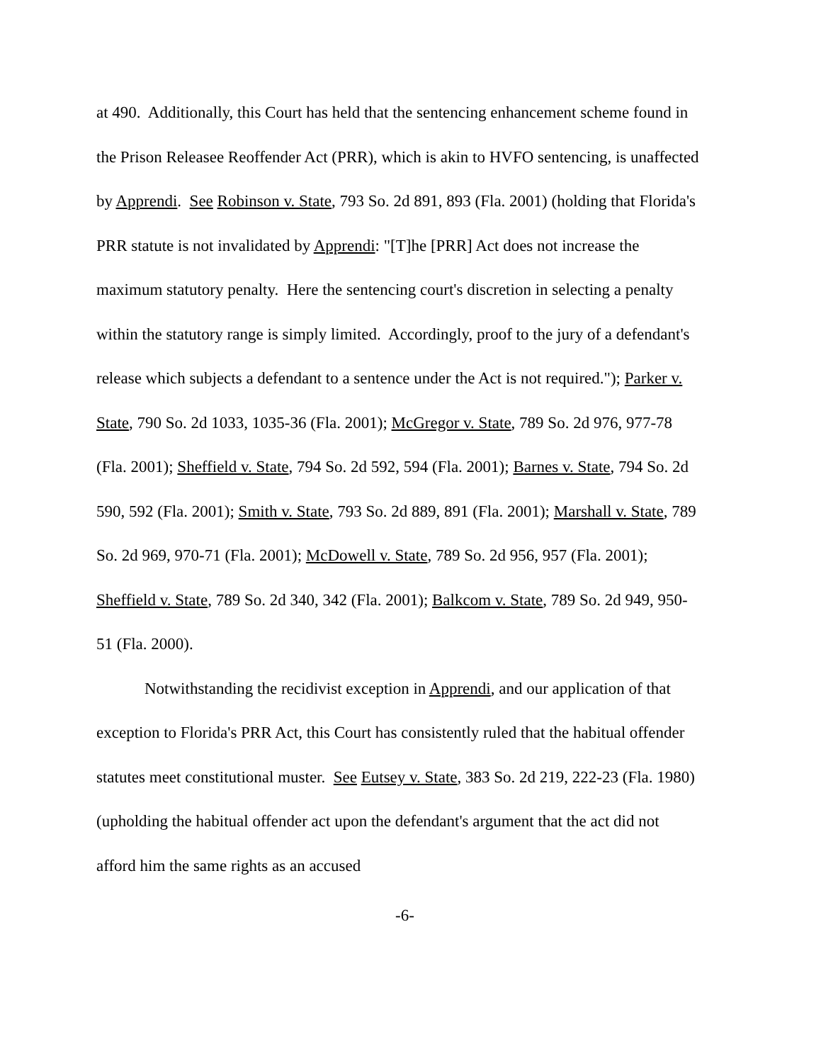at 490. Additionally, this Court has held that the sentencing enhancement scheme found in the Prison Releasee Reoffender Act (PRR), which is akin to HVFO sentencing, is unaffected by Apprendi. See Robinson v. State, 793 So. 2d 891, 893 (Fla. 2001) (holding that Florida's PRR statute is not invalidated by Apprendi: "[T]he [PRR] Act does not increase the maximum statutory penalty. Here the sentencing court's discretion in selecting a penalty within the statutory range is simply limited. Accordingly, proof to the jury of a defendant's release which subjects a defendant to a sentence under the Act is not required."); Parker v. State, 790 So. 2d 1033, 1035-36 (Fla. 2001); McGregor v. State, 789 So. 2d 976, 977-78 (Fla. 2001); Sheffield v. State, 794 So. 2d 592, 594 (Fla. 2001); Barnes v. State, 794 So. 2d 590, 592 (Fla. 2001); Smith v. State, 793 So. 2d 889, 891 (Fla. 2001); Marshall v. State, 789 So. 2d 969, 970-71 (Fla. 2001); McDowell v. State, 789 So. 2d 956, 957 (Fla. 2001); Sheffield v. State, 789 So. 2d 340, 342 (Fla. 2001); Balkcom v. State, 789 So. 2d 949, 950-51 (Fla. 2000).
Notwithstanding the recidivist exception in Apprendi, and our application of that exception to Florida's PRR Act, this Court has consistently ruled that the habitual offender statutes meet constitutional muster. See Eutsey v. State, 383 So. 2d 219, 222-23 (Fla. 1980) (upholding the habitual offender act upon the defendant's argument that the act did not afford him the same rights as an accused
-6-